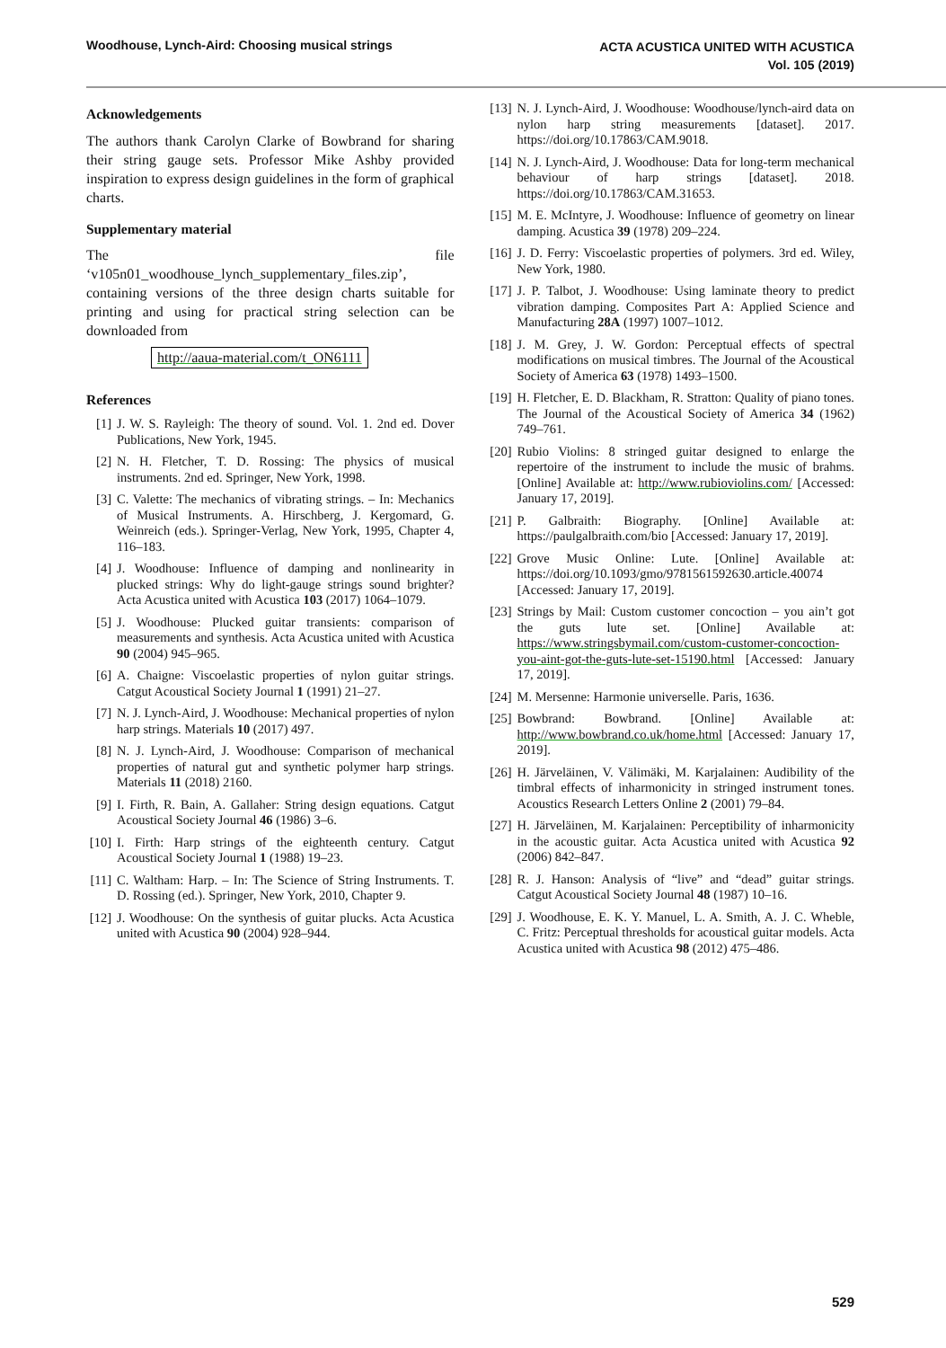Woodhouse, Lynch-Aird: Choosing musical strings
ACTA ACUSTICA UNITED WITH ACUSTICA
Vol. 105 (2019)
Acknowledgements
The authors thank Carolyn Clarke of Bowbrand for sharing their string gauge sets. Professor Mike Ashby provided inspiration to express design guidelines in the form of graphical charts.
Supplementary material
The file ‘v105n01_woodhouse_lynch_supplementary_files.zip’, containing versions of the three design charts suitable for printing and using for practical string selection can be downloaded from
http://aaua-material.com/t_ON6111
References
[1] J. W. S. Rayleigh: The theory of sound. Vol. 1. 2nd ed. Dover Publications, New York, 1945.
[2] N. H. Fletcher, T. D. Rossing: The physics of musical instruments. 2nd ed. Springer, New York, 1998.
[3] C. Valette: The mechanics of vibrating strings. – In: Mechanics of Musical Instruments. A. Hirschberg, J. Kergomard, G. Weinreich (eds.). Springer-Verlag, New York, 1995, Chapter 4, 116–183.
[4] J. Woodhouse: Influence of damping and nonlinearity in plucked strings: Why do light-gauge strings sound brighter? Acta Acustica united with Acustica 103 (2017) 1064–1079.
[5] J. Woodhouse: Plucked guitar transients: comparison of measurements and synthesis. Acta Acustica united with Acustica 90 (2004) 945–965.
[6] A. Chaigne: Viscoelastic properties of nylon guitar strings. Catgut Acoustical Society Journal 1 (1991) 21–27.
[7] N. J. Lynch-Aird, J. Woodhouse: Mechanical properties of nylon harp strings. Materials 10 (2017) 497.
[8] N. J. Lynch-Aird, J. Woodhouse: Comparison of mechanical properties of natural gut and synthetic polymer harp strings. Materials 11 (2018) 2160.
[9] I. Firth, R. Bain, A. Gallaher: String design equations. Catgut Acoustical Society Journal 46 (1986) 3–6.
[10] I. Firth: Harp strings of the eighteenth century. Catgut Acoustical Society Journal 1 (1988) 19–23.
[11] C. Waltham: Harp. – In: The Science of String Instruments. T. D. Rossing (ed.). Springer, New York, 2010, Chapter 9.
[12] J. Woodhouse: On the synthesis of guitar plucks. Acta Acustica united with Acustica 90 (2004) 928–944.
[13] N. J. Lynch-Aird, J. Woodhouse: Woodhouse/lynch-aird data on nylon harp string measurements [dataset]. 2017. https://doi.org/10.17863/CAM.9018.
[14] N. J. Lynch-Aird, J. Woodhouse: Data for long-term mechanical behaviour of harp strings [dataset]. 2018. https://doi.org/10.17863/CAM.31653.
[15] M. E. McIntyre, J. Woodhouse: Influence of geometry on linear damping. Acustica 39 (1978) 209–224.
[16] J. D. Ferry: Viscoelastic properties of polymers. 3rd ed. Wiley, New York, 1980.
[17] J. P. Talbot, J. Woodhouse: Using laminate theory to predict vibration damping. Composites Part A: Applied Science and Manufacturing 28A (1997) 1007–1012.
[18] J. M. Grey, J. W. Gordon: Perceptual effects of spectral modifications on musical timbres. The Journal of the Acoustical Society of America 63 (1978) 1493–1500.
[19] H. Fletcher, E. D. Blackham, R. Stratton: Quality of piano tones. The Journal of the Acoustical Society of America 34 (1962) 749–761.
[20] Rubio Violins: 8 stringed guitar designed to enlarge the repertoire of the instrument to include the music of brahms. [Online] Available at: http://www.rubioviolins.com/ [Accessed: January 17, 2019].
[21] P. Galbraith: Biography. [Online] Available at: https://paulgalbraith.com/bio [Accessed: January 17, 2019].
[22] Grove Music Online: Lute. [Online] Available at: https://doi.org/10.1093/gmo/9781561592630.article.40074 [Accessed: January 17, 2019].
[23] Strings by Mail: Custom customer concoction – you ain’t got the guts lute set. [Online] Available at: https://www.stringsbymail.com/custom-customer-concoction-you-aint-got-the-guts-lute-set-15190.html [Accessed: January 17, 2019].
[24] M. Mersenne: Harmonie universelle. Paris, 1636.
[25] Bowbrand: Bowbrand. [Online] Available at: http://www.bowbrand.co.uk/home.html [Accessed: January 17, 2019].
[26] H. Järveläinen, V. Välimäki, M. Karjalainen: Audibility of the timbral effects of inharmonicity in stringed instrument tones. Acoustics Research Letters Online 2 (2001) 79–84.
[27] H. Järveläinen, M. Karjalainen: Perceptibility of inharmonicity in the acoustic guitar. Acta Acustica united with Acustica 92 (2006) 842–847.
[28] R. J. Hanson: Analysis of “live” and “dead” guitar strings. Catgut Acoustical Society Journal 48 (1987) 10–16.
[29] J. Woodhouse, E. K. Y. Manuel, L. A. Smith, A. J. C. Wheble, C. Fritz: Perceptual thresholds for acoustical guitar models. Acta Acustica united with Acustica 98 (2012) 475–486.
529